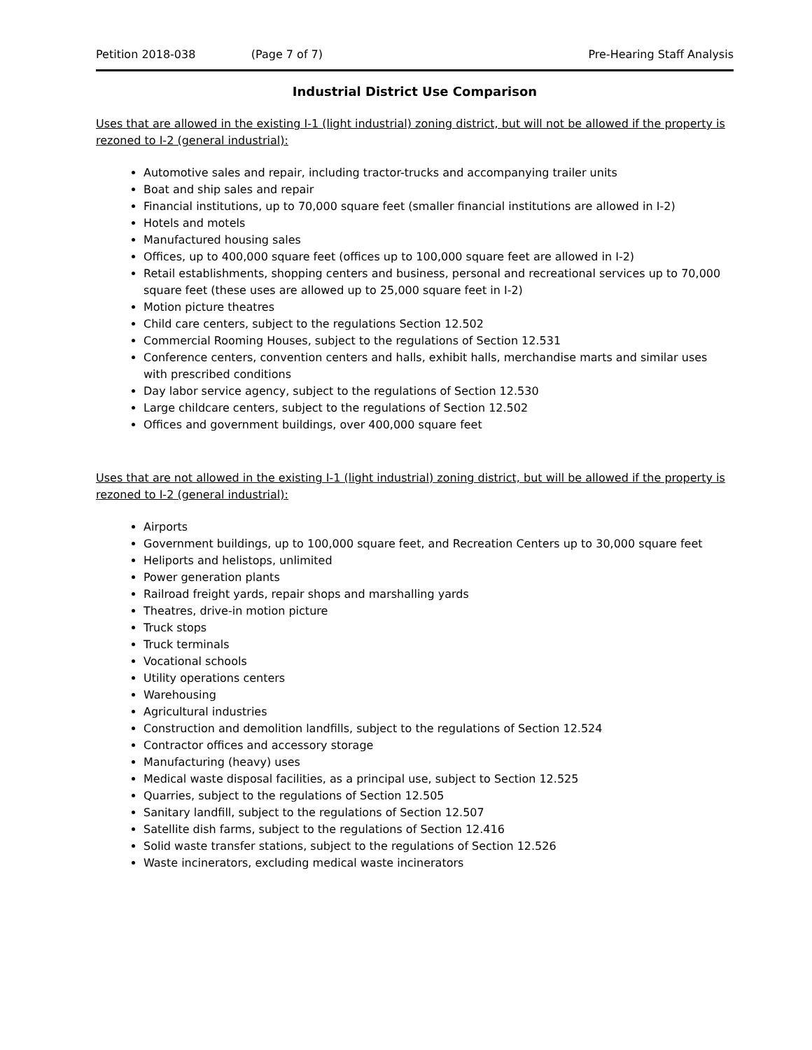Petition 2018-038 (Page 7 of 7) Pre-Hearing Staff Analysis
Industrial District Use Comparison
Uses that are allowed in the existing I-1 (light industrial) zoning district, but will not be allowed if the property is rezoned to I-2 (general industrial):
Automotive sales and repair, including tractor-trucks and accompanying trailer units
Boat and ship sales and repair
Financial institutions, up to 70,000 square feet (smaller financial institutions are allowed in I-2)
Hotels and motels
Manufactured housing sales
Offices, up to 400,000 square feet (offices up to 100,000 square feet are allowed in I-2)
Retail establishments, shopping centers and business, personal and recreational services up to 70,000 square feet (these uses are allowed up to 25,000 square feet in I-2)
Motion picture theatres
Child care centers, subject to the regulations Section 12.502
Commercial Rooming Houses, subject to the regulations of Section 12.531
Conference centers, convention centers and halls, exhibit halls, merchandise marts and similar uses with prescribed conditions
Day labor service agency, subject to the regulations of Section 12.530
Large childcare centers, subject to the regulations of Section 12.502
Offices and government buildings, over 400,000 square feet
Uses that are not allowed in the existing I-1 (light industrial) zoning district, but will be allowed if the property is rezoned to I-2 (general industrial):
Airports
Government buildings, up to 100,000 square feet, and Recreation Centers up to 30,000 square feet
Heliports and helistops, unlimited
Power generation plants
Railroad freight yards, repair shops and marshalling yards
Theatres, drive-in motion picture
Truck stops
Truck terminals
Vocational schools
Utility operations centers
Warehousing
Agricultural industries
Construction and demolition landfills, subject to the regulations of Section 12.524
Contractor offices and accessory storage
Manufacturing (heavy) uses
Medical waste disposal facilities, as a principal use, subject to Section 12.525
Quarries, subject to the regulations of Section 12.505
Sanitary landfill, subject to the regulations of Section 12.507
Satellite dish farms, subject to the regulations of Section 12.416
Solid waste transfer stations, subject to the regulations of Section 12.526
Waste incinerators, excluding medical waste incinerators